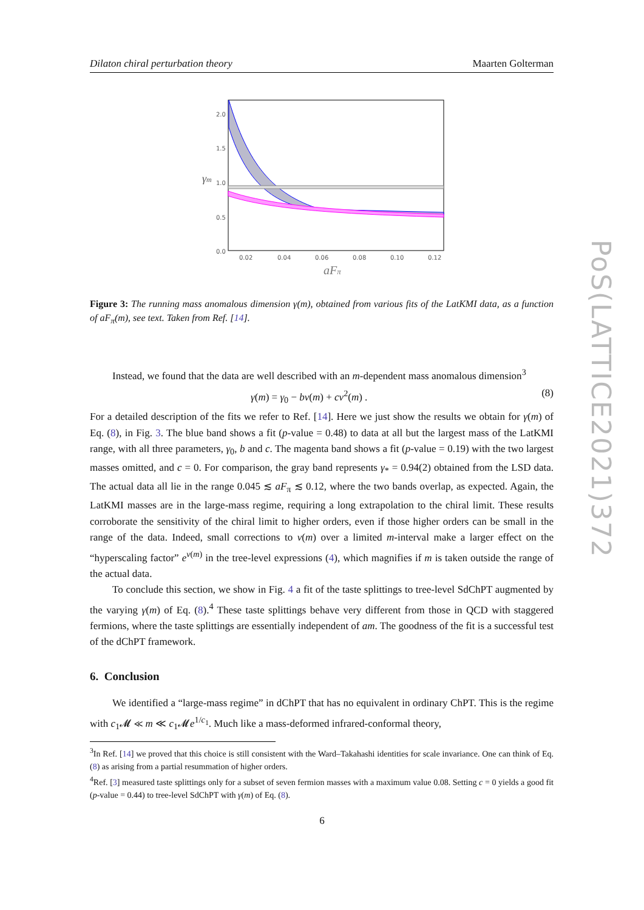Dilaton chiral perturbation theory Maarten Golterman
PoS(LATTICE2021)372
2.0
1.5
1.0
0.5
0.0
0.02
0.04
0.06
0.08
0.10
0.12
γm
aFπ
Figure 3: The running mass anomalous dimension γ(m), obtained from various fits of the LatKMI data, as a function of aF<sub>π</sub>(m), see text. Taken from Ref. [14].
Instead, we found that the data are well described with an m-dependent mass anomalous dimension<sup>3</sup>
γ(m) = γ<sub>0</sub> − bv(m) + cv<sup>2</sup>(m) . (8)
For a detailed description of the fits we refer to Ref. [14]. Here we just show the results we obtain for γ(m) of Eq. (8), in Fig. 3. The blue band shows a fit (p-value = 0.48) to data at all but the largest mass of the LatKMI range, with all three parameters, γ<sub>0</sub>, b and c. The magenta band shows a fit (p-value = 0.19) with the two largest masses omitted, and c = 0. For comparison, the gray band represents γ<sub>*</sub> = 0.94(2) obtained from the LSD data. The actual data all lie in the range 0.045 ≲ aF<sub>π</sub> ≲ 0.12, where the two bands overlap, as expected. Again, the LatKMI masses are in the large-mass regime, requiring a long extrapolation to the chiral limit. These results corroborate the sensitivity of the chiral limit to higher orders, even if those higher orders can be small in the range of the data. Indeed, small corrections to v(m) over a limited m-interval make a larger effect on the “hyperscaling factor” e<sup>v(m)</sup> in the tree-level expressions (4), which magnifies if m is taken outside the range of the actual data.
To conclude this section, we show in Fig. 4 a fit of the taste splittings to tree-level SdChPT augmented by the varying γ(m) of Eq. (8).<sup>4</sup> These taste splittings behave very different from those in QCD with staggered fermions, where the taste splittings are essentially independent of am. The goodness of the fit is a successful test of the dChPT framework.
6. Conclusion
We identified a “large-mass regime” in dChPT that has no equivalent in ordinary ChPT. This is the regime with c<sub>1</sub>𝓜 ≪ m ≪ c<sub>1</sub>𝓜e<sup>1/c<sub>1</sub></sup>. Much like a mass-deformed infrared-conformal theory,
<sup>3</sup> In Ref. [14] we proved that this choice is still consistent with the Ward–Takahashi identities for scale invariance. One can think of Eq. (8) as arising from a partial resummation of higher orders.
<sup>4</sup> Ref. [3] measured taste splittings only for a subset of seven fermion masses with a maximum value 0.08. Setting c = 0 yields a good fit (p-value = 0.44) to tree-level SdChPT with γ(m) of Eq. (8).
6